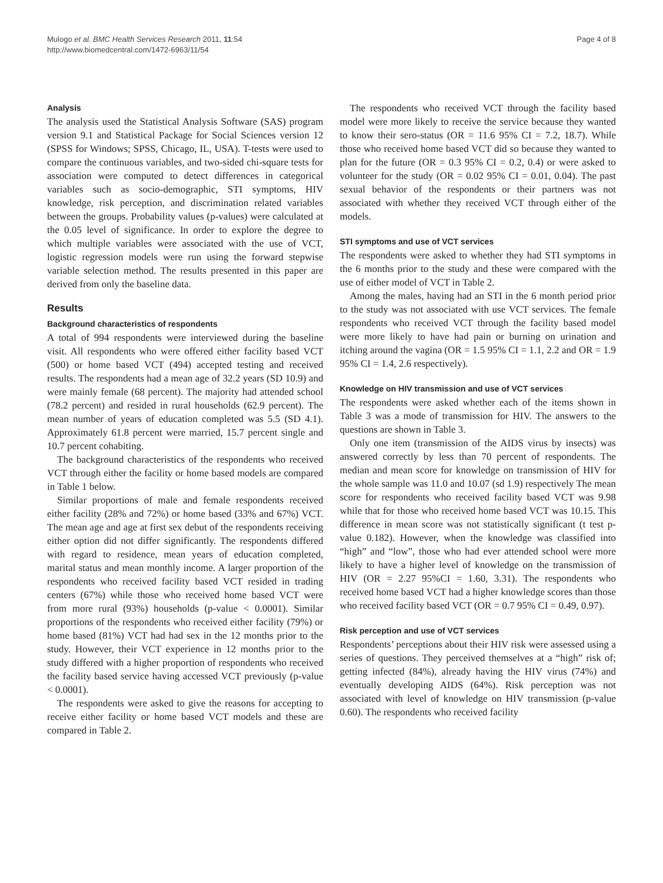Mulogo et al. BMC Health Services Research 2011, 11:54
http://www.biomedcentral.com/1472-6963/11/54
Page 4 of 8
Analysis
The analysis used the Statistical Analysis Software (SAS) program version 9.1 and Statistical Package for Social Sciences version 12 (SPSS for Windows; SPSS, Chicago, IL, USA). T-tests were used to compare the continuous variables, and two-sided chi-square tests for association were computed to detect differences in categorical variables such as socio-demographic, STI symptoms, HIV knowledge, risk perception, and discrimination related variables between the groups. Probability values (p-values) were calculated at the 0.05 level of significance. In order to explore the degree to which multiple variables were associated with the use of VCT, logistic regression models were run using the forward stepwise variable selection method. The results presented in this paper are derived from only the baseline data.
Results
Background characteristics of respondents
A total of 994 respondents were interviewed during the baseline visit. All respondents who were offered either facility based VCT (500) or home based VCT (494) accepted testing and received results. The respondents had a mean age of 32.2 years (SD 10.9) and were mainly female (68 percent). The majority had attended school (78.2 percent) and resided in rural households (62.9 percent). The mean number of years of education completed was 5.5 (SD 4.1). Approximately 61.8 percent were married, 15.7 percent single and 10.7 percent cohabiting.
The background characteristics of the respondents who received VCT through either the facility or home based models are compared in Table 1 below.
Similar proportions of male and female respondents received either facility (28% and 72%) or home based (33% and 67%) VCT. The mean age and age at first sex debut of the respondents receiving either option did not differ significantly. The respondents differed with regard to residence, mean years of education completed, marital status and mean monthly income. A larger proportion of the respondents who received facility based VCT resided in trading centers (67%) while those who received home based VCT were from more rural (93%) households (p-value < 0.0001). Similar proportions of the respondents who received either facility (79%) or home based (81%) VCT had had sex in the 12 months prior to the study. However, their VCT experience in 12 months prior to the study differed with a higher proportion of respondents who received the facility based service having accessed VCT previously (p-value < 0.0001).
The respondents were asked to give the reasons for accepting to receive either facility or home based VCT models and these are compared in Table 2.
The respondents who received VCT through the facility based model were more likely to receive the service because they wanted to know their sero-status (OR = 11.6 95% CI = 7.2, 18.7). While those who received home based VCT did so because they wanted to plan for the future (OR = 0.3 95% CI = 0.2, 0.4) or were asked to volunteer for the study (OR = 0.02 95% CI = 0.01, 0.04). The past sexual behavior of the respondents or their partners was not associated with whether they received VCT through either of the models.
STI symptoms and use of VCT services
The respondents were asked to whether they had STI symptoms in the 6 months prior to the study and these were compared with the use of either model of VCT in Table 2.
Among the males, having had an STI in the 6 month period prior to the study was not associated with use VCT services. The female respondents who received VCT through the facility based model were more likely to have had pain or burning on urination and itching around the vagina (OR = 1.5 95% CI = 1.1, 2.2 and OR = 1.9 95% CI = 1.4, 2.6 respectively).
Knowledge on HIV transmission and use of VCT services
The respondents were asked whether each of the items shown in Table 3 was a mode of transmission for HIV. The answers to the questions are shown in Table 3.
Only one item (transmission of the AIDS virus by insects) was answered correctly by less than 70 percent of respondents. The median and mean score for knowledge on transmission of HIV for the whole sample was 11.0 and 10.07 (sd 1.9) respectively The mean score for respondents who received facility based VCT was 9.98 while that for those who received home based VCT was 10.15. This difference in mean score was not statistically significant (t test p-value 0.182). However, when the knowledge was classified into “high” and “low”, those who had ever attended school were more likely to have a higher level of knowledge on the transmission of HIV (OR = 2.27 95%CI = 1.60, 3.31). The respondents who received home based VCT had a higher knowledge scores than those who received facility based VCT (OR = 0.7 95% CI = 0.49, 0.97).
Risk perception and use of VCT services
Respondents’ perceptions about their HIV risk were assessed using a series of questions. They perceived themselves at a “high” risk of; getting infected (84%), already having the HIV virus (74%) and eventually developing AIDS (64%). Risk perception was not associated with level of knowledge on HIV transmission (p-value 0.60). The respondents who received facility